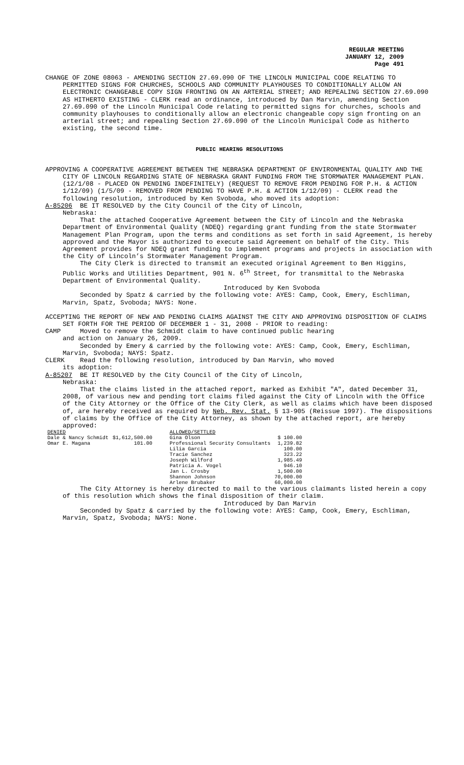REGULAR MEETING
JANUARY 12, 2009
Page 491
CHANGE OF ZONE 08063 - AMENDING SECTION 27.69.090 OF THE LINCOLN MUNICIPAL CODE RELATING TO PERMITTED SIGNS FOR CHURCHES, SCHOOLS AND COMMUNITY PLAYHOUSES TO CONDITIONALLY ALLOW AN ELECTRONIC CHANGEABLE COPY SIGN FRONTING ON AN ARTERIAL STREET; AND REPEALING SECTION 27.69.090 AS HITHERTO EXISTING - CLERK read an ordinance, introduced by Dan Marvin, amending Section 27.69.090 of the Lincoln Municipal Code relating to permitted signs for churches, schools and community playhouses to conditionally allow an electronic changeable copy sign fronting on an arterial street; and repealing Section 27.69.090 of the Lincoln Municipal Code as hitherto existing, the second time.
PUBLIC HEARING RESOLUTIONS
APPROVING A COOPERATIVE AGREEMENT BETWEEN THE NEBRASKA DEPARTMENT OF ENVIRONMENTAL QUALITY AND THE CITY OF LINCOLN REGARDING STATE OF NEBRASKA GRANT FUNDING FROM THE STORMWATER MANAGEMENT PLAN. (12/1/08 - PLACED ON PENDING INDEFINITELY) (REQUEST TO REMOVE FROM PENDING FOR P.H. & ACTION 1/12/09) (1/5/09 - REMOVED FROM PENDING TO HAVE P.H. & ACTION 1/12/09) - CLERK read the following resolution, introduced by Ken Svoboda, who moved its adoption:
A-85206 BE IT RESOLVED by the City Council of the City of Lincoln,
Nebraska:
That the attached Cooperative Agreement between the City of Lincoln and the Nebraska Department of Environmental Quality (NDEQ) regarding grant funding from the state Stormwater Management Plan Program, upon the terms and conditions as set forth in said Agreement, is hereby approved and the Mayor is authorized to execute said Agreement on behalf of the City. This Agreement provides for NDEQ grant funding to implement programs and projects in association with the City of Lincoln’s Stormwater Management Program.
The City Clerk is directed to transmit an executed original Agreement to Ben Higgins, Public Works and Utilities Department, 901 N. 6<sup>th</sup> Street, for transmittal to the Nebraska Department of Environmental Quality.
Introduced by Ken Svoboda
Seconded by Spatz & carried by the following vote: AYES: Camp, Cook, Emery, Eschliman, Marvin, Spatz, Svoboda; NAYS: None.
ACCEPTING THE REPORT OF NEW AND PENDING CLAIMS AGAINST THE CITY AND APPROVING DISPOSITION OF CLAIMS SET FORTH FOR THE PERIOD OF DECEMBER 1 - 31, 2008 - PRIOR to reading:
CAMP Moved to remove the Schmidt claim to have continued public hearing
and action on January 26, 2009.
Seconded by Emery & carried by the following vote: AYES: Camp, Cook, Emery, Eschliman, Marvin, Svoboda; NAYS: Spatz.
CLERK Read the following resolution, introduced by Dan Marvin, who moved
its adoption:
A-85207 BE IT RESOLVED by the City Council of the City of Lincoln,
Nebraska:
That the claims listed in the attached report, marked as Exhibit "A", dated December 31, 2008, of various new and pending tort claims filed against the City of Lincoln with the Office of the City Attorney or the Office of the City Clerk, as well as claims which have been disposed of, are hereby received as required by Neb. Rev. Stat. § 13-905 (Reissue 1997). The dispositions of claims by the Office of the City Attorney, as shown by the attached report, are hereby approved:
| DENIED | | ALLOWED/SETTLED | |
| --- | --- | --- | --- |
| Dale & Nancy Schmidt | $1,612,500.00 | Gina Olson | $ 100.00 |
| Omar E. Magana | 101.00 | Professional Security Consultants | 1,239.82 |
| | | Lilia Garcia | 100.00 |
| | | Tracie Sanchez | 323.22 |
| | | Joseph Wilford | 1,985.49 |
| | | Patricia A. Vogel | 946.10 |
| | | Jan L. Crosby | 1,500.00 |
| | | Shannon Johnson | 70,000.00 |
| | | Arlene Brubaker | 60,000.00 |
The City Attorney is hereby directed to mail to the various claimants listed herein a copy of this resolution which shows the final disposition of their claim.
Introduced by Dan Marvin
Seconded by Spatz & carried by the following vote: AYES: Camp, Cook, Emery, Eschliman, Marvin, Spatz, Svoboda; NAYS: None.